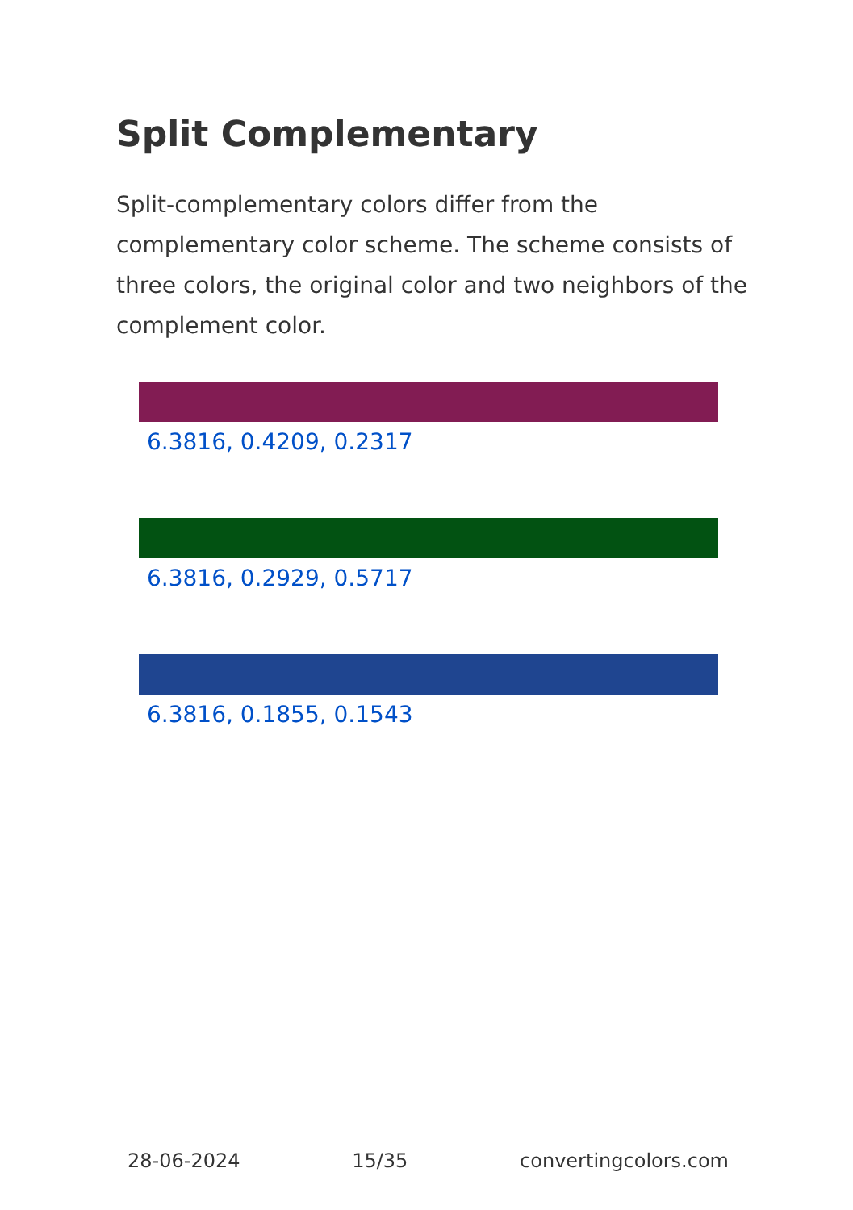Split Complementary
Split-complementary colors differ from the complementary color scheme. The scheme consists of three colors, the original color and two neighbors of the complement color.
6.3816, 0.4209, 0.2317
6.3816, 0.2929, 0.5717
6.3816, 0.1855, 0.1543
28-06-2024 15/35 convertingcolors.com